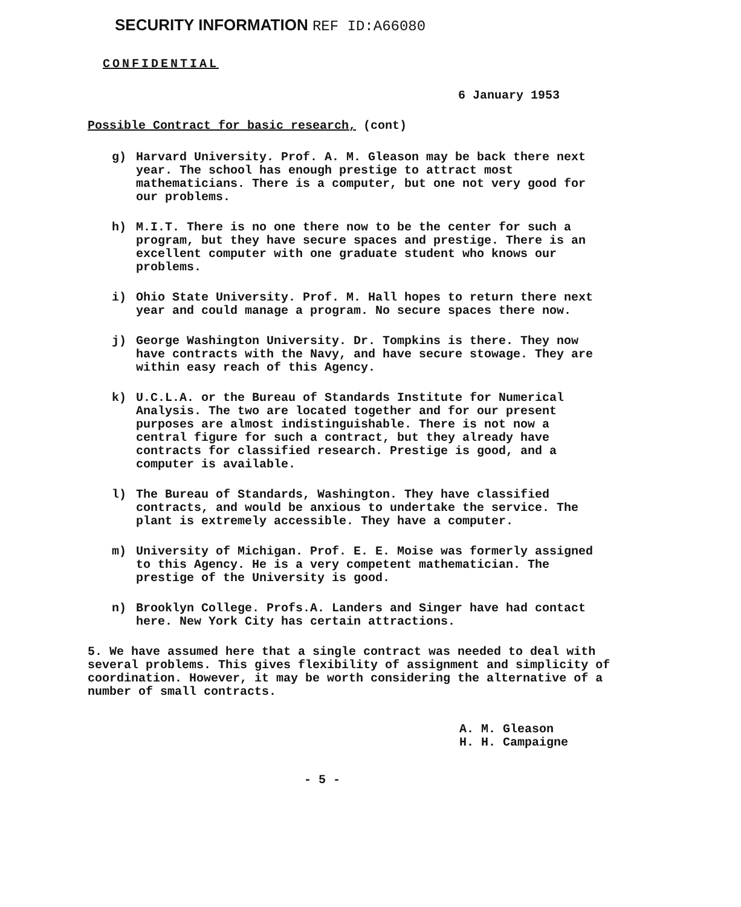SECURITY INFORMATION REF ID:A66080
CONFIDENTIAL
6 January 1953
Possible Contract for basic research, (cont)
g) Harvard University. Prof. A. M. Gleason may be back there next year. The school has enough prestige to attract most mathematicians. There is a computer, but one not very good for our problems.
h) M.I.T. There is no one there now to be the center for such a program, but they have secure spaces and prestige. There is an excellent computer with one graduate student who knows our problems.
i) Ohio State University. Prof. M. Hall hopes to return there next year and could manage a program. No secure spaces there now.
j) George Washington University. Dr. Tompkins is there. They now have contracts with the Navy, and have secure stowage. They are within easy reach of this Agency.
k) U.C.L.A. or the Bureau of Standards Institute for Numerical Analysis. The two are located together and for our present purposes are almost indistinguishable. There is not now a central figure for such a contract, but they already have contracts for classified research. Prestige is good, and a computer is available.
l) The Bureau of Standards, Washington. They have classified contracts, and would be anxious to undertake the service. The plant is extremely accessible. They have a computer.
m) University of Michigan. Prof. E. E. Moise was formerly assigned to this Agency. He is a very competent mathematician. The prestige of the University is good.
n) Brooklyn College. Profs.A. Landers and Singer have had contact here. New York City has certain attractions.
5. We have assumed here that a single contract was needed to deal with several problems. This gives flexibility of assignment and simplicity of coordination. However, it may be worth considering the alternative of a number of small contracts.
A. M. Gleason
H. H. Campaigne
- 5 -